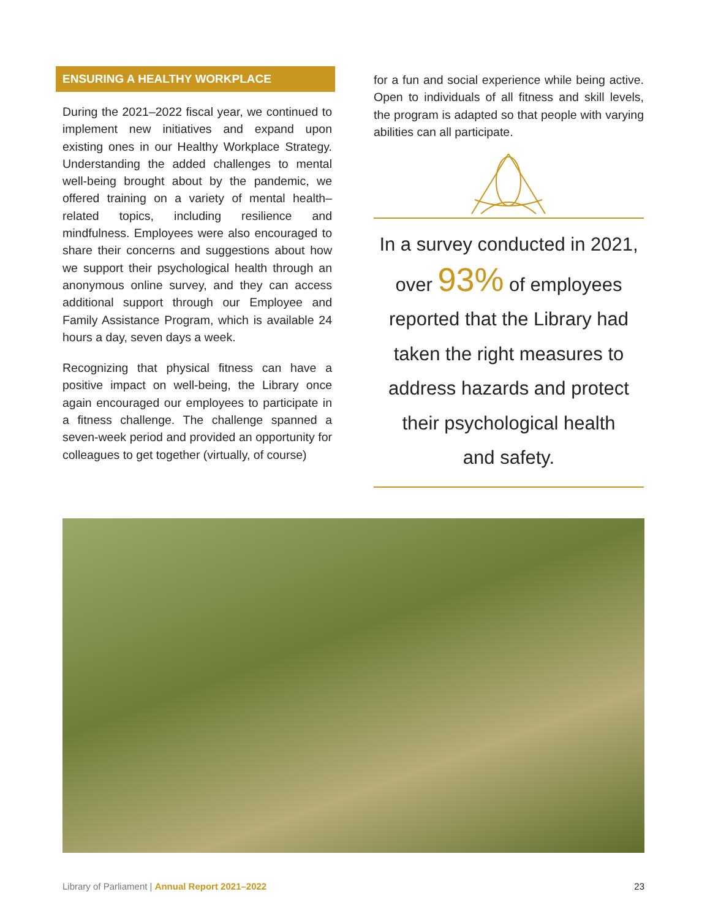ENSURING A HEALTHY WORKPLACE
During the 2021–2022 fiscal year, we continued to implement new initiatives and expand upon existing ones in our Healthy Workplace Strategy. Understanding the added challenges to mental well-being brought about by the pandemic, we offered training on a variety of mental health–related topics, including resilience and mindfulness. Employees were also encouraged to share their concerns and suggestions about how we support their psychological health through an anonymous online survey, and they can access additional support through our Employee and Family Assistance Program, which is available 24 hours a day, seven days a week.
Recognizing that physical fitness can have a positive impact on well-being, the Library once again encouraged our employees to participate in a fitness challenge. The challenge spanned a seven-week period and provided an opportunity for colleagues to get together (virtually, of course)
for a fun and social experience while being active. Open to individuals of all fitness and skill levels, the program is adapted so that people with varying abilities can all participate.
In a survey conducted in 2021,
over 93% of employees
reported that the Library had
taken the right measures to
address hazards and protect
their psychological health
and safety.
Library of Parliament | Annual Report 2021–2022 23